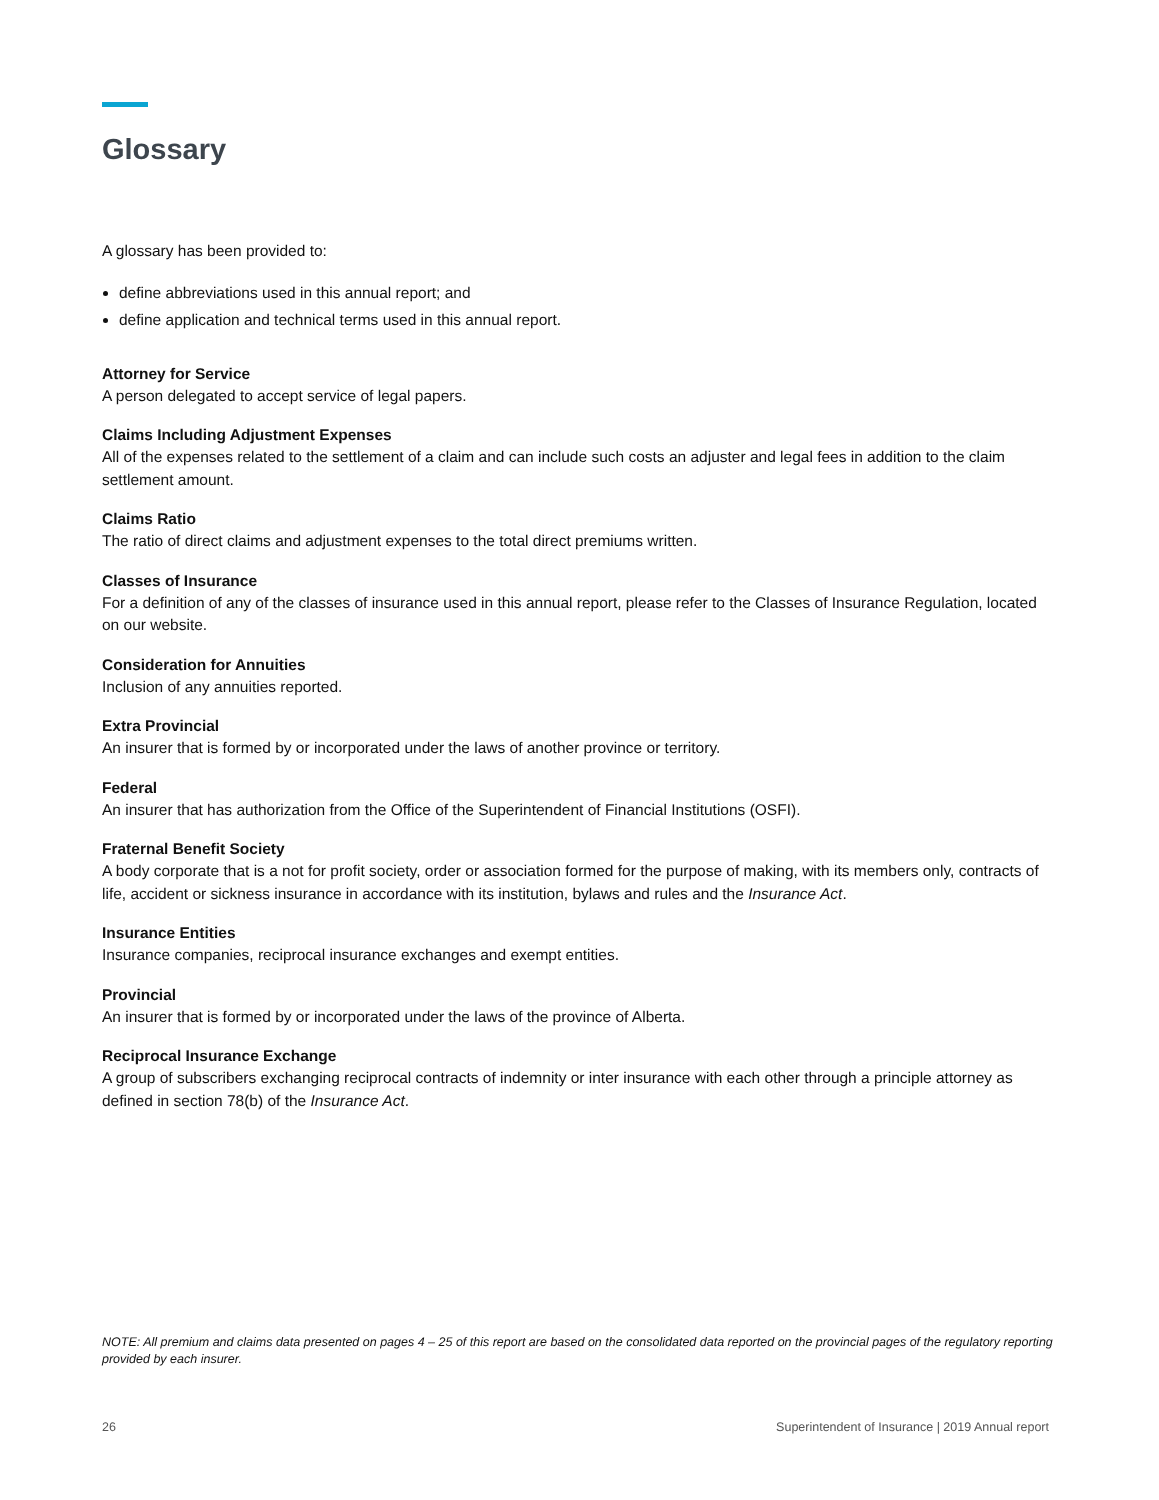Glossary
A glossary has been provided to:
define abbreviations used in this annual report; and
define application and technical terms used in this annual report.
Attorney for Service
A person delegated to accept service of legal papers.
Claims Including Adjustment Expenses
All of the expenses related to the settlement of a claim and can include such costs an adjuster and legal fees in addition to the claim settlement amount.
Claims Ratio
The ratio of direct claims and adjustment expenses to the total direct premiums written.
Classes of Insurance
For a definition of any of the classes of insurance used in this annual report, please refer to the Classes of Insurance Regulation, located on our website.
Consideration for Annuities
Inclusion of any annuities reported.
Extra Provincial
An insurer that is formed by or incorporated under the laws of another province or territory.
Federal
An insurer that has authorization from the Office of the Superintendent of Financial Institutions (OSFI).
Fraternal Benefit Society
A body corporate that is a not for profit society, order or association formed for the purpose of making, with its members only, contracts of life, accident or sickness insurance in accordance with its institution, bylaws and rules and the Insurance Act.
Insurance Entities
Insurance companies, reciprocal insurance exchanges and exempt entities.
Provincial
An insurer that is formed by or incorporated under the laws of the province of Alberta.
Reciprocal Insurance Exchange
A group of subscribers exchanging reciprocal contracts of indemnity or inter insurance with each other through a principle attorney as defined in section 78(b) of the Insurance Act.
NOTE: All premium and claims data presented on pages 4 – 25 of this report are based on the consolidated data reported on the provincial pages of the regulatory reporting provided by each insurer.
26 Superintendent of Insurance | 2019 Annual report